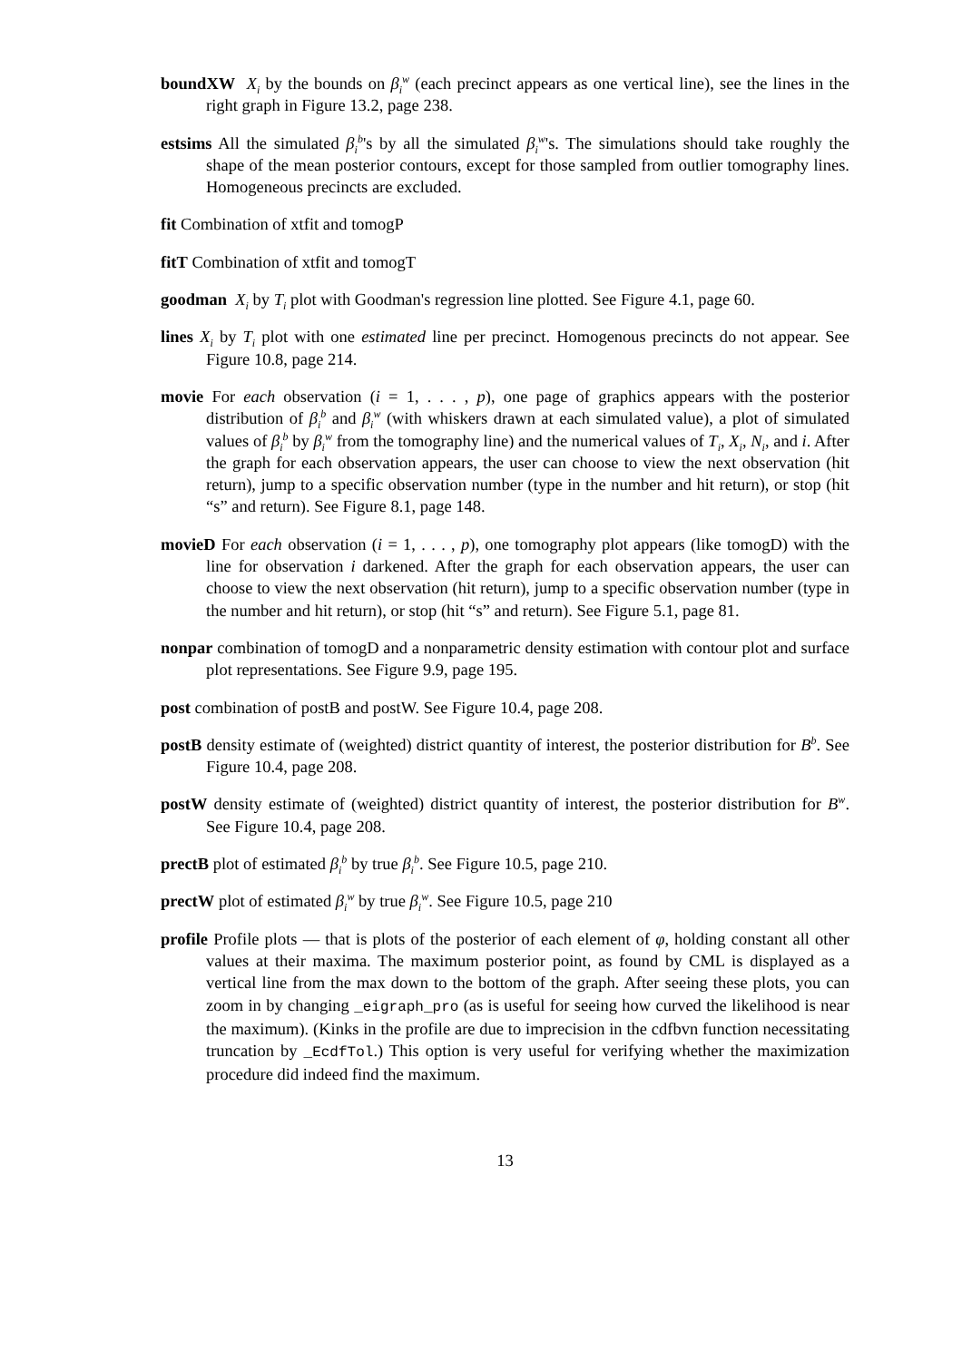boundXW X<sub>i</sub> by the bounds on β<sub>i</sub><sup>w</sup> (each precinct appears as one vertical line), see the lines in the right graph in Figure 13.2, page 238.
estsims All the simulated β<sub>i</sub><sup>b</sup>'s by all the simulated β<sub>i</sub><sup>w</sup>'s. The simulations should take roughly the shape of the mean posterior contours, except for those sampled from outlier tomography lines. Homogeneous precincts are excluded.
fit Combination of xtfit and tomogP
fitT Combination of xtfit and tomogT
goodman X<sub>i</sub> by T<sub>i</sub> plot with Goodman's regression line plotted. See Figure 4.1, page 60.
lines X<sub>i</sub> by T<sub>i</sub> plot with one estimated line per precinct. Homogenous precincts do not appear. See Figure 10.8, page 214.
movie For each observation (i = 1, . . . , p), one page of graphics appears with the posterior distribution of β<sub>i</sub><sup>b</sup> and β<sub>i</sub><sup>w</sup> (with whiskers drawn at each simulated value), a plot of simulated values of β<sub>i</sub><sup>b</sup> by β<sub>i</sub><sup>w</sup> from the tomography line) and the numerical values of T<sub>i</sub>, X<sub>i</sub>, N<sub>i</sub>, and i. After the graph for each observation appears, the user can choose to view the next observation (hit return), jump to a specific observation number (type in the number and hit return), or stop (hit “s” and return). See Figure 8.1, page 148.
movieD For each observation (i = 1, . . . , p), one tomography plot appears (like tomogD) with the line for observation i darkened. After the graph for each observation appears, the user can choose to view the next observation (hit return), jump to a specific observation number (type in the number and hit return), or stop (hit “s” and return). See Figure 5.1, page 81.
nonpar combination of tomogD and a nonparametric density estimation with contour plot and surface plot representations. See Figure 9.9, page 195.
post combination of postB and postW. See Figure 10.4, page 208.
postB density estimate of (weighted) district quantity of interest, the posterior distribution for B<sup>b</sup>. See Figure 10.4, page 208.
postW density estimate of (weighted) district quantity of interest, the posterior distribution for B<sup>w</sup>. See Figure 10.4, page 208.
prectB plot of estimated β<sub>i</sub><sup>b</sup> by true β<sub>i</sub><sup>b</sup>. See Figure 10.5, page 210.
prectW plot of estimated β<sub>i</sub><sup>w</sup> by true β<sub>i</sub><sup>w</sup>. See Figure 10.5, page 210
profile Profile plots — that is plots of the posterior of each element of φ, holding constant all other values at their maxima. The maximum posterior point, as found by CML is displayed as a vertical line from the max down to the bottom of the graph. After seeing these plots, you can zoom in by changing _eigraph_pro (as is useful for seeing how curved the likelihood is near the maximum). (Kinks in the profile are due to imprecision in the cdfbvn function necessitating truncation by _EcdfTol.) This option is very useful for verifying whether the maximization procedure did indeed find the maximum.
13